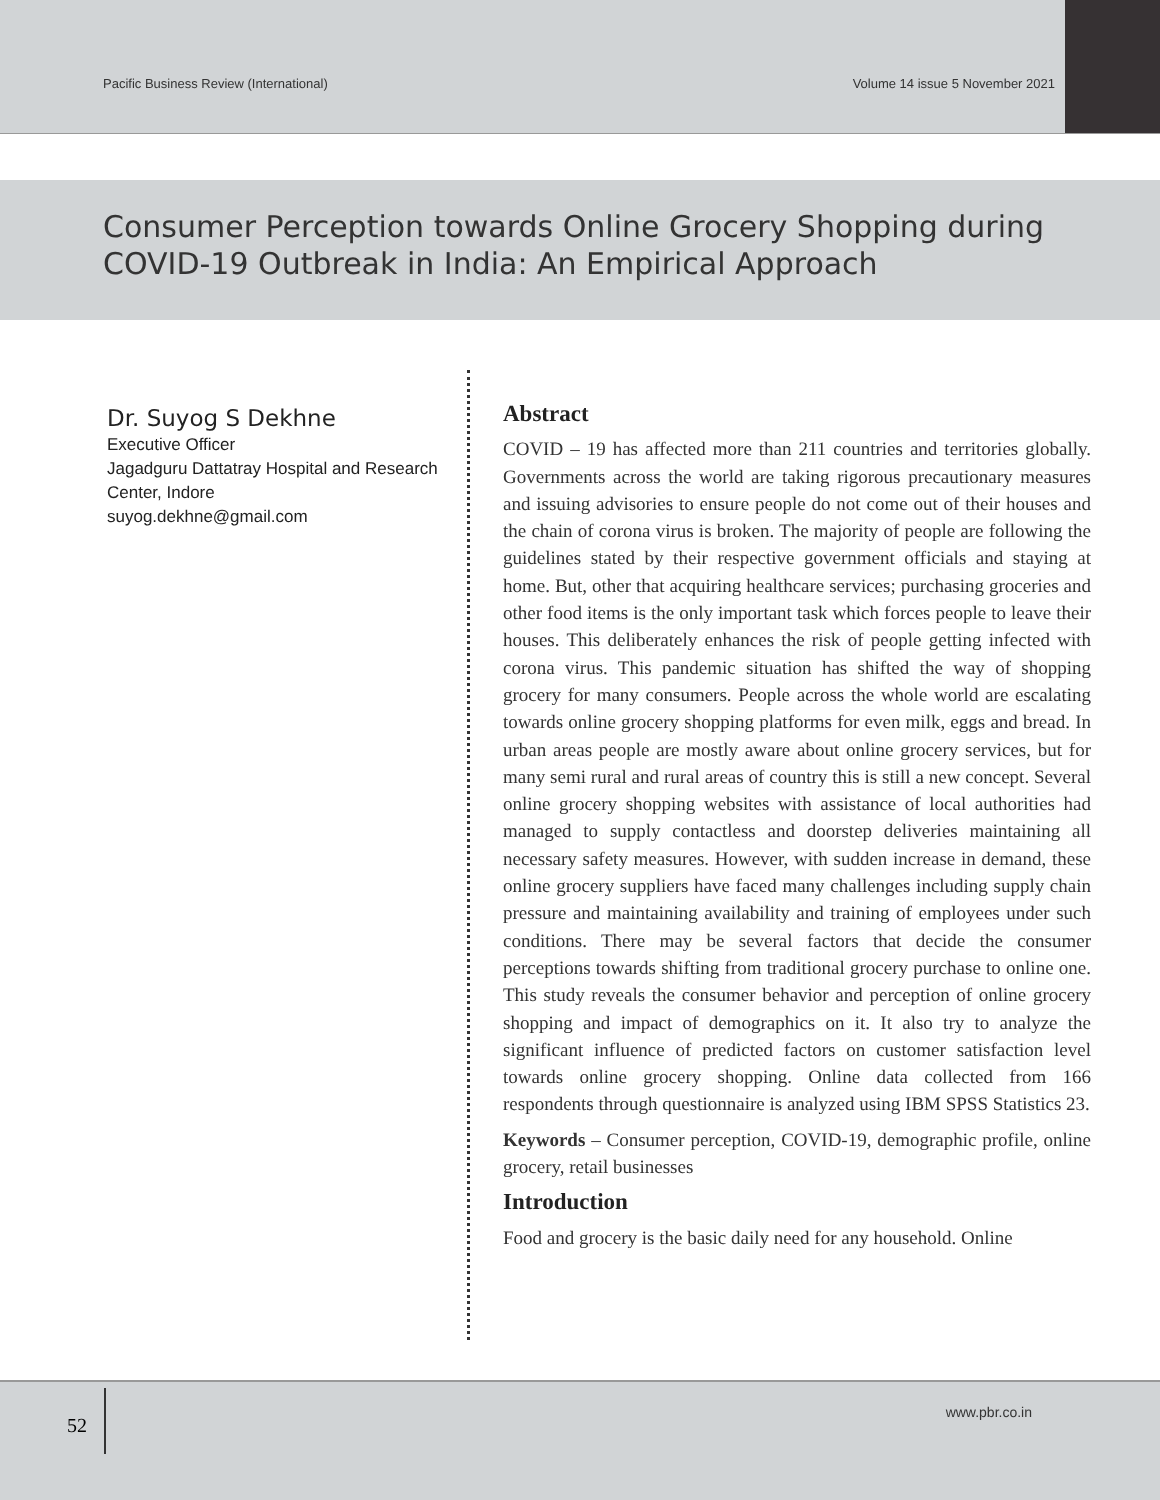Pacific Business Review (International) Volume 14 issue 5 November 2021
Consumer Perception towards Online Grocery Shopping during COVID-19 Outbreak in India: An Empirical Approach
Dr. Suyog S Dekhne
Executive Officer
Jagadguru Dattatray Hospital and Research Center, Indore
suyog.dekhne@gmail.com
Abstract
COVID – 19 has affected more than 211 countries and territories globally. Governments across the world are taking rigorous precautionary measures and issuing advisories to ensure people do not come out of their houses and the chain of corona virus is broken. The majority of people are following the guidelines stated by their respective government officials and staying at home. But, other that acquiring healthcare services; purchasing groceries and other food items is the only important task which forces people to leave their houses. This deliberately enhances the risk of people getting infected with corona virus. This pandemic situation has shifted the way of shopping grocery for many consumers. People across the whole world are escalating towards online grocery shopping platforms for even milk, eggs and bread. In urban areas people are mostly aware about online grocery services, but for many semi rural and rural areas of country this is still a new concept. Several online grocery shopping websites with assistance of local authorities had managed to supply contactless and doorstep deliveries maintaining all necessary safety measures. However, with sudden increase in demand, these online grocery suppliers have faced many challenges including supply chain pressure and maintaining availability and training of employees under such conditions. There may be several factors that decide the consumer perceptions towards shifting from traditional grocery purchase to online one. This study reveals the consumer behavior and perception of online grocery shopping and impact of demographics on it. It also try to analyze the significant influence of predicted factors on customer satisfaction level towards online grocery shopping. Online data collected from 166 respondents through questionnaire is analyzed using IBM SPSS Statistics 23.
Keywords – Consumer perception, COVID-19, demographic profile, online grocery, retail businesses
Introduction
Food and grocery is the basic daily need for any household. Online
52
www.pbr.co.in